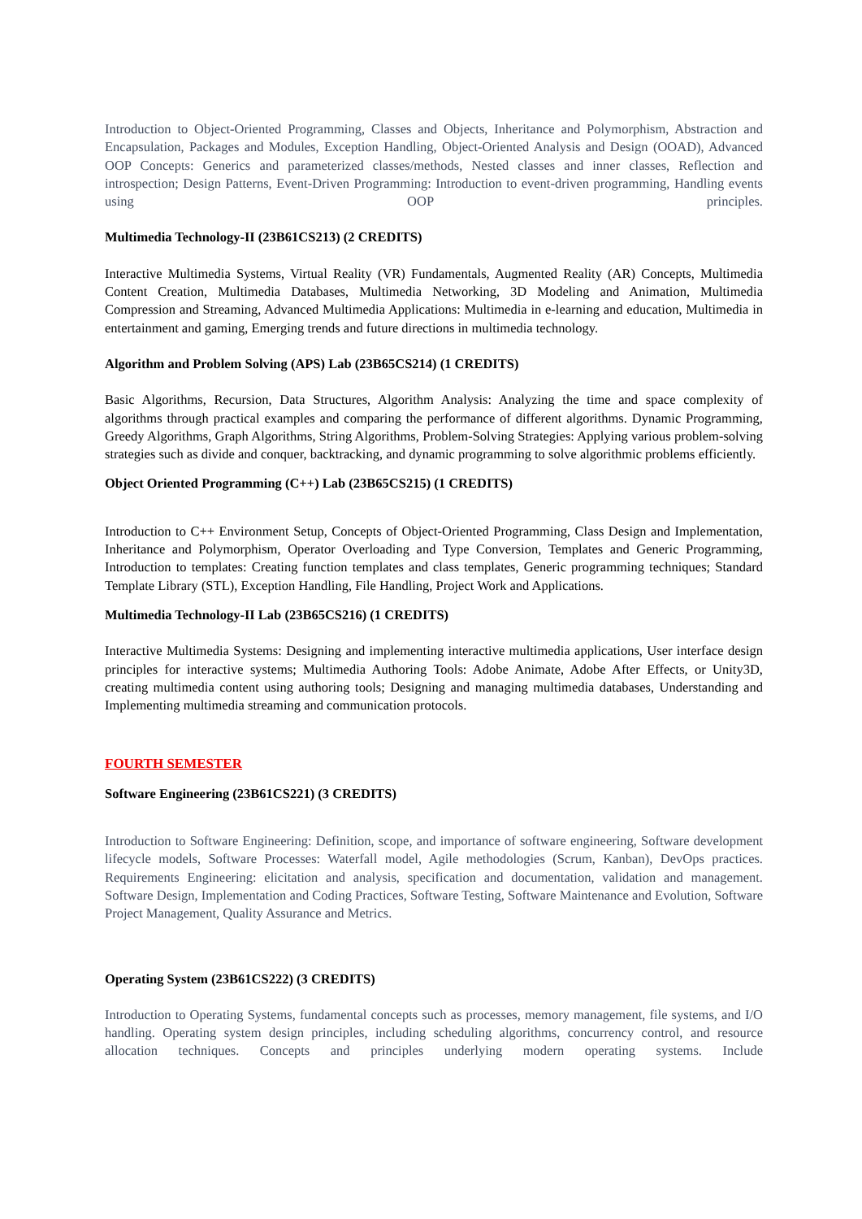Introduction to Object-Oriented Programming, Classes and Objects, Inheritance and Polymorphism, Abstraction and Encapsulation, Packages and Modules, Exception Handling, Object-Oriented Analysis and Design (OOAD), Advanced OOP Concepts: Generics and parameterized classes/methods, Nested classes and inner classes, Reflection and introspection; Design Patterns, Event-Driven Programming: Introduction to event-driven programming, Handling events using OOP principles.
Multimedia Technology-II (23B61CS213) (2 CREDITS)
Interactive Multimedia Systems, Virtual Reality (VR) Fundamentals, Augmented Reality (AR) Concepts, Multimedia Content Creation, Multimedia Databases, Multimedia Networking, 3D Modeling and Animation, Multimedia Compression and Streaming, Advanced Multimedia Applications: Multimedia in e-learning and education, Multimedia in entertainment and gaming, Emerging trends and future directions in multimedia technology.
Algorithm and Problem Solving (APS) Lab (23B65CS214) (1 CREDITS)
Basic Algorithms, Recursion, Data Structures, Algorithm Analysis: Analyzing the time and space complexity of algorithms through practical examples and comparing the performance of different algorithms. Dynamic Programming, Greedy Algorithms, Graph Algorithms, String Algorithms, Problem-Solving Strategies: Applying various problem-solving strategies such as divide and conquer, backtracking, and dynamic programming to solve algorithmic problems efficiently.
Object Oriented Programming (C++) Lab (23B65CS215) (1 CREDITS)
Introduction to C++ Environment Setup, Concepts of Object-Oriented Programming, Class Design and Implementation, Inheritance and Polymorphism, Operator Overloading and Type Conversion, Templates and Generic Programming, Introduction to templates: Creating function templates and class templates, Generic programming techniques; Standard Template Library (STL), Exception Handling, File Handling, Project Work and Applications.
Multimedia Technology-II Lab (23B65CS216) (1 CREDITS)
Interactive Multimedia Systems: Designing and implementing interactive multimedia applications, User interface design principles for interactive systems; Multimedia Authoring Tools: Adobe Animate, Adobe After Effects, or Unity3D, creating multimedia content using authoring tools; Designing and managing multimedia databases, Understanding and Implementing multimedia streaming and communication protocols.
FOURTH SEMESTER
Software Engineering (23B61CS221) (3 CREDITS)
Introduction to Software Engineering: Definition, scope, and importance of software engineering, Software development lifecycle models, Software Processes: Waterfall model, Agile methodologies (Scrum, Kanban), DevOps practices. Requirements Engineering: elicitation and analysis, specification and documentation, validation and management. Software Design, Implementation and Coding Practices, Software Testing, Software Maintenance and Evolution, Software Project Management, Quality Assurance and Metrics.
Operating System (23B61CS222) (3 CREDITS)
Introduction to Operating Systems, fundamental concepts such as processes, memory management, file systems, and I/O handling. Operating system design principles, including scheduling algorithms, concurrency control, and resource allocation techniques. Concepts and principles underlying modern operating systems. Include